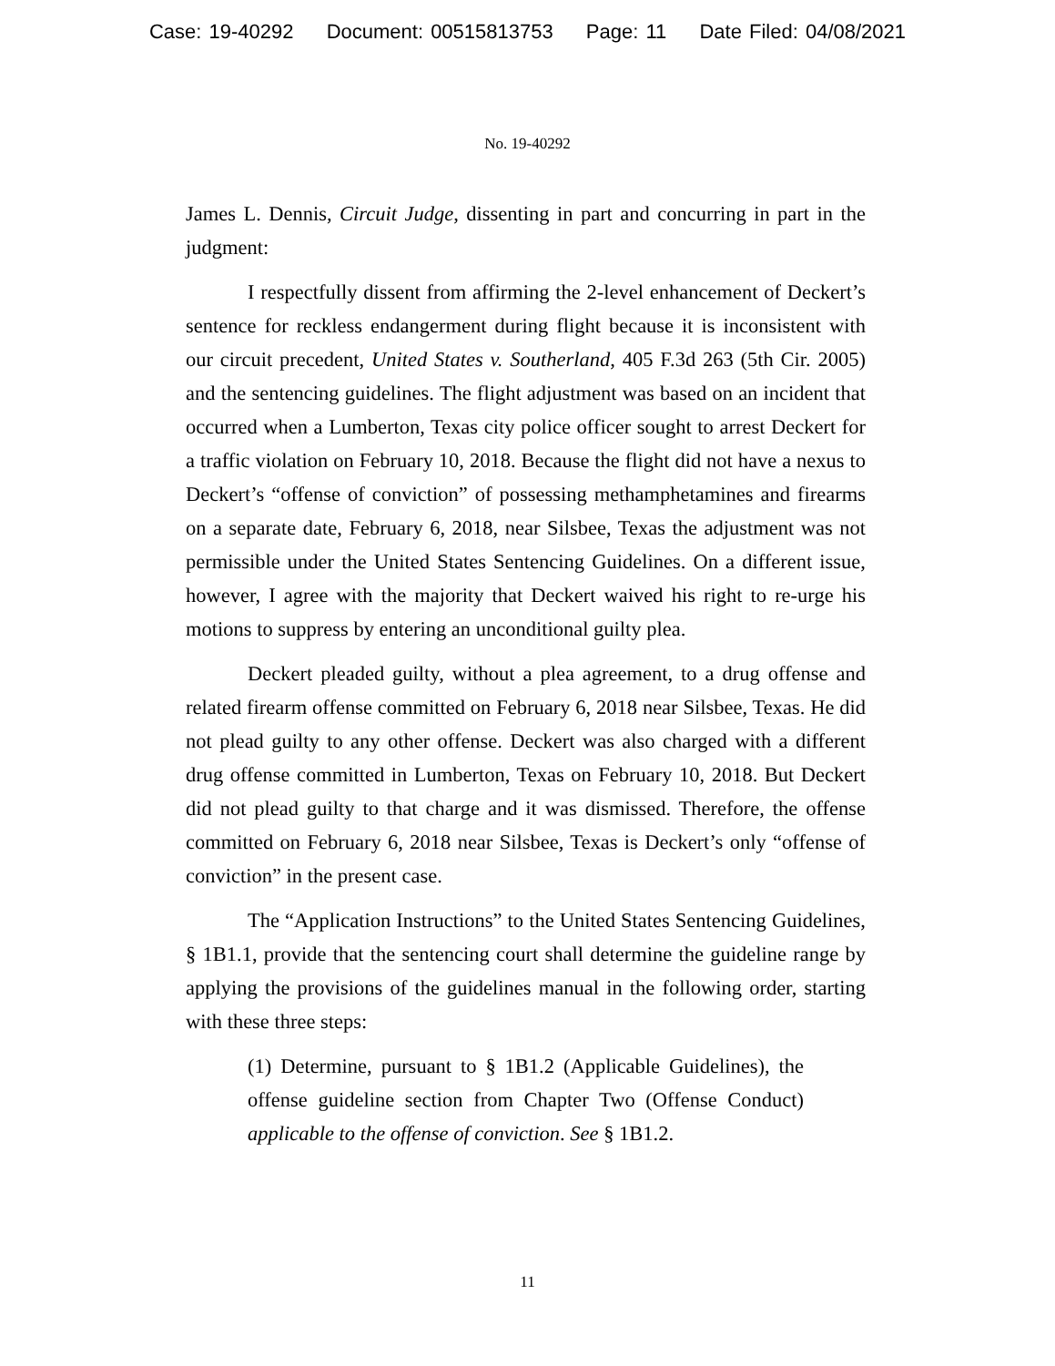Case: 19-40292 Document: 00515813753 Page: 11 Date Filed: 04/08/2021
No. 19-40292
James L. Dennis, Circuit Judge, dissenting in part and concurring in part in the judgment:
I respectfully dissent from affirming the 2-level enhancement of Deckert’s sentence for reckless endangerment during flight because it is inconsistent with our circuit precedent, United States v. Southerland, 405 F.3d 263 (5th Cir. 2005) and the sentencing guidelines. The flight adjustment was based on an incident that occurred when a Lumberton, Texas city police officer sought to arrest Deckert for a traffic violation on February 10, 2018. Because the flight did not have a nexus to Deckert’s “offense of conviction” of possessing methamphetamines and firearms on a separate date, February 6, 2018, near Silsbee, Texas the adjustment was not permissible under the United States Sentencing Guidelines. On a different issue, however, I agree with the majority that Deckert waived his right to re-urge his motions to suppress by entering an unconditional guilty plea.
Deckert pleaded guilty, without a plea agreement, to a drug offense and related firearm offense committed on February 6, 2018 near Silsbee, Texas. He did not plead guilty to any other offense. Deckert was also charged with a different drug offense committed in Lumberton, Texas on February 10, 2018. But Deckert did not plead guilty to that charge and it was dismissed. Therefore, the offense committed on February 6, 2018 near Silsbee, Texas is Deckert’s only “offense of conviction” in the present case.
The “Application Instructions” to the United States Sentencing Guidelines, § 1B1.1, provide that the sentencing court shall determine the guideline range by applying the provisions of the guidelines manual in the following order, starting with these three steps:
(1) Determine, pursuant to § 1B1.2 (Applicable Guidelines), the offense guideline section from Chapter Two (Offense Conduct) applicable to the offense of conviction. See § 1B1.2.
11